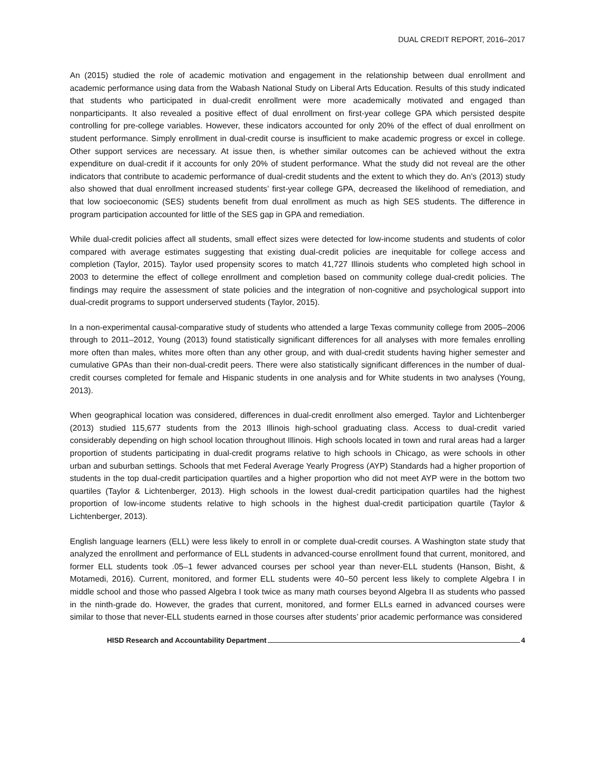DUAL CREDIT REPORT, 2016–2017
An (2015) studied the role of academic motivation and engagement in the relationship between dual enrollment and academic performance using data from the Wabash National Study on Liberal Arts Education. Results of this study indicated that students who participated in dual-credit enrollment were more academically motivated and engaged than nonparticipants. It also revealed a positive effect of dual enrollment on first-year college GPA which persisted despite controlling for pre-college variables. However, these indicators accounted for only 20% of the effect of dual enrollment on student performance. Simply enrollment in dual-credit course is insufficient to make academic progress or excel in college. Other support services are necessary. At issue then, is whether similar outcomes can be achieved without the extra expenditure on dual-credit if it accounts for only 20% of student performance. What the study did not reveal are the other indicators that contribute to academic performance of dual-credit students and the extent to which they do. An’s (2013) study also showed that dual enrollment increased students’ first-year college GPA, decreased the likelihood of remediation, and that low socioeconomic (SES) students benefit from dual enrollment as much as high SES students. The difference in program participation accounted for little of the SES gap in GPA and remediation.
While dual-credit policies affect all students, small effect sizes were detected for low-income students and students of color compared with average estimates suggesting that existing dual-credit policies are inequitable for college access and completion (Taylor, 2015). Taylor used propensity scores to match 41,727 Illinois students who completed high school in 2003 to determine the effect of college enrollment and completion based on community college dual-credit policies. The findings may require the assessment of state policies and the integration of non-cognitive and psychological support into dual-credit programs to support underserved students (Taylor, 2015).
In a non-experimental causal-comparative study of students who attended a large Texas community college from 2005–2006 through to 2011–2012, Young (2013) found statistically significant differences for all analyses with more females enrolling more often than males, whites more often than any other group, and with dual-credit students having higher semester and cumulative GPAs than their non-dual-credit peers. There were also statistically significant differences in the number of dual-credit courses completed for female and Hispanic students in one analysis and for White students in two analyses (Young, 2013).
When geographical location was considered, differences in dual-credit enrollment also emerged. Taylor and Lichtenberger (2013) studied 115,677 students from the 2013 Illinois high-school graduating class. Access to dual-credit varied considerably depending on high school location throughout Illinois. High schools located in town and rural areas had a larger proportion of students participating in dual-credit programs relative to high schools in Chicago, as were schools in other urban and suburban settings. Schools that met Federal Average Yearly Progress (AYP) Standards had a higher proportion of students in the top dual-credit participation quartiles and a higher proportion who did not meet AYP were in the bottom two quartiles (Taylor & Lichtenberger, 2013). High schools in the lowest dual-credit participation quartiles had the highest proportion of low-income students relative to high schools in the highest dual-credit participation quartile (Taylor & Lichtenberger, 2013).
English language learners (ELL) were less likely to enroll in or complete dual-credit courses. A Washington state study that analyzed the enrollment and performance of ELL students in advanced-course enrollment found that current, monitored, and former ELL students took .05–1 fewer advanced courses per school year than never-ELL students (Hanson, Bisht, & Motamedi, 2016). Current, monitored, and former ELL students were 40–50 percent less likely to complete Algebra I in middle school and those who passed Algebra I took twice as many math courses beyond Algebra II as students who passed in the ninth-grade do. However, the grades that current, monitored, and former ELLs earned in advanced courses were similar to those that never-ELL students earned in those courses after students’ prior academic performance was considered
HISD Research and Accountability Department 4